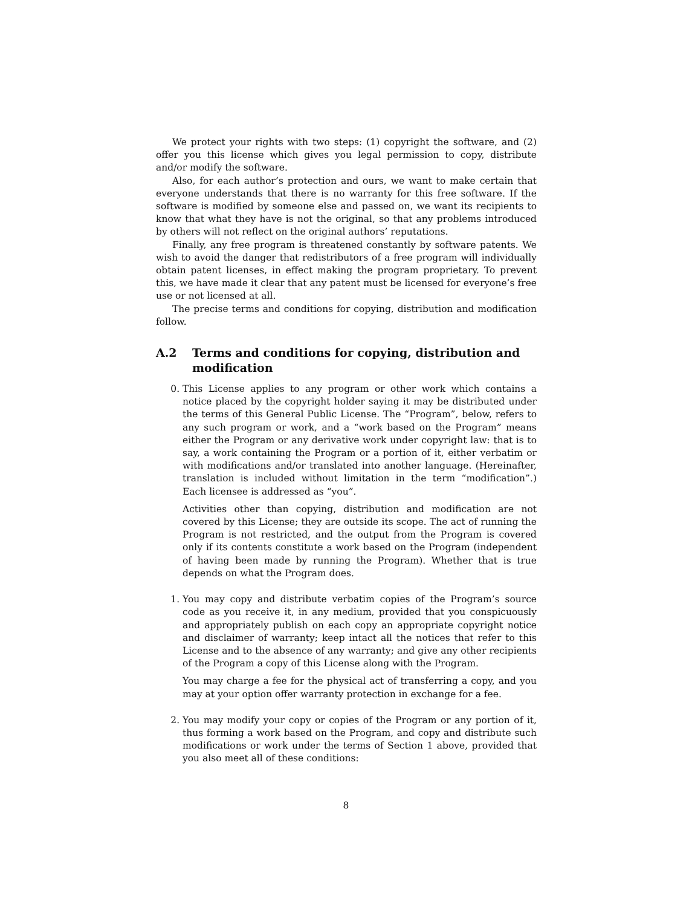We protect your rights with two steps: (1) copyright the software, and (2) offer you this license which gives you legal permission to copy, distribute and/or modify the software.
Also, for each author’s protection and ours, we want to make certain that everyone understands that there is no warranty for this free software. If the software is modified by someone else and passed on, we want its recipients to know that what they have is not the original, so that any problems introduced by others will not reflect on the original authors’ reputations.
Finally, any free program is threatened constantly by software patents. We wish to avoid the danger that redistributors of a free program will individually obtain patent licenses, in effect making the program proprietary. To prevent this, we have made it clear that any patent must be licensed for everyone’s free use or not licensed at all.
The precise terms and conditions for copying, distribution and modification follow.
A.2 Terms and conditions for copying, distribution and modification
0. This License applies to any program or other work which contains a notice placed by the copyright holder saying it may be distributed under the terms of this General Public License. The “Program”, below, refers to any such program or work, and a “work based on the Program” means either the Program or any derivative work under copyright law: that is to say, a work containing the Program or a portion of it, either verbatim or with modifications and/or translated into another language. (Hereinafter, translation is included without limitation in the term “modification”.) Each licensee is addressed as “you”.
Activities other than copying, distribution and modification are not covered by this License; they are outside its scope. The act of running the Program is not restricted, and the output from the Program is covered only if its contents constitute a work based on the Program (independent of having been made by running the Program). Whether that is true depends on what the Program does.
1. You may copy and distribute verbatim copies of the Program’s source code as you receive it, in any medium, provided that you conspicuously and appropriately publish on each copy an appropriate copyright notice and disclaimer of warranty; keep intact all the notices that refer to this License and to the absence of any warranty; and give any other recipients of the Program a copy of this License along with the Program.
You may charge a fee for the physical act of transferring a copy, and you may at your option offer warranty protection in exchange for a fee.
2. You may modify your copy or copies of the Program or any portion of it, thus forming a work based on the Program, and copy and distribute such modifications or work under the terms of Section 1 above, provided that you also meet all of these conditions:
8